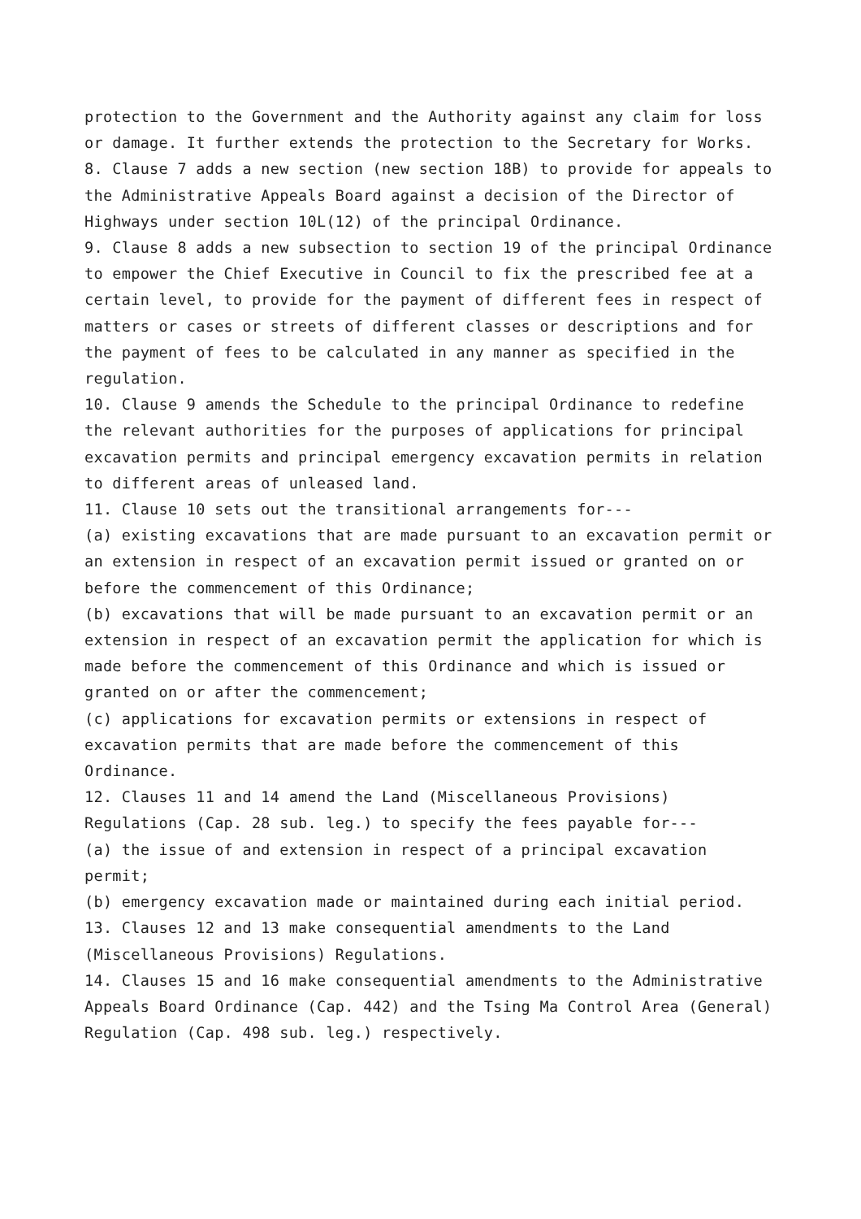protection to the Government and the Authority against any claim for loss or damage. It further extends the protection to the Secretary for Works.
8. Clause 7 adds a new section (new section 18B) to provide for appeals to the Administrative Appeals Board against a decision of the Director of Highways under section 10L(12) of the principal Ordinance.
9. Clause 8 adds a new subsection to section 19 of the principal Ordinance to empower the Chief Executive in Council to fix the prescribed fee at a certain level, to provide for the payment of different fees in respect of matters or cases or streets of different classes or descriptions and for the payment of fees to be calculated in any manner as specified in the regulation.
10. Clause 9 amends the Schedule to the principal Ordinance to redefine the relevant authorities for the purposes of applications for principal excavation permits and principal emergency excavation permits in relation to different areas of unleased land.
11. Clause 10 sets out the transitional arrangements for---
(a) existing excavations that are made pursuant to an excavation permit or an extension in respect of an excavation permit issued or granted on or before the commencement of this Ordinance;
(b) excavations that will be made pursuant to an excavation permit or an extension in respect of an excavation permit the application for which is made before the commencement of this Ordinance and which is issued or granted on or after the commencement;
(c) applications for excavation permits or extensions in respect of excavation permits that are made before the commencement of this Ordinance.
12. Clauses 11 and 14 amend the Land (Miscellaneous Provisions) Regulations (Cap. 28 sub. leg.) to specify the fees payable for---
(a) the issue of and extension in respect of a principal excavation permit;
(b) emergency excavation made or maintained during each initial period.
13. Clauses 12 and 13 make consequential amendments to the Land (Miscellaneous Provisions) Regulations.
14. Clauses 15 and 16 make consequential amendments to the Administrative Appeals Board Ordinance (Cap. 442) and the Tsing Ma Control Area (General) Regulation (Cap. 498 sub. leg.) respectively.